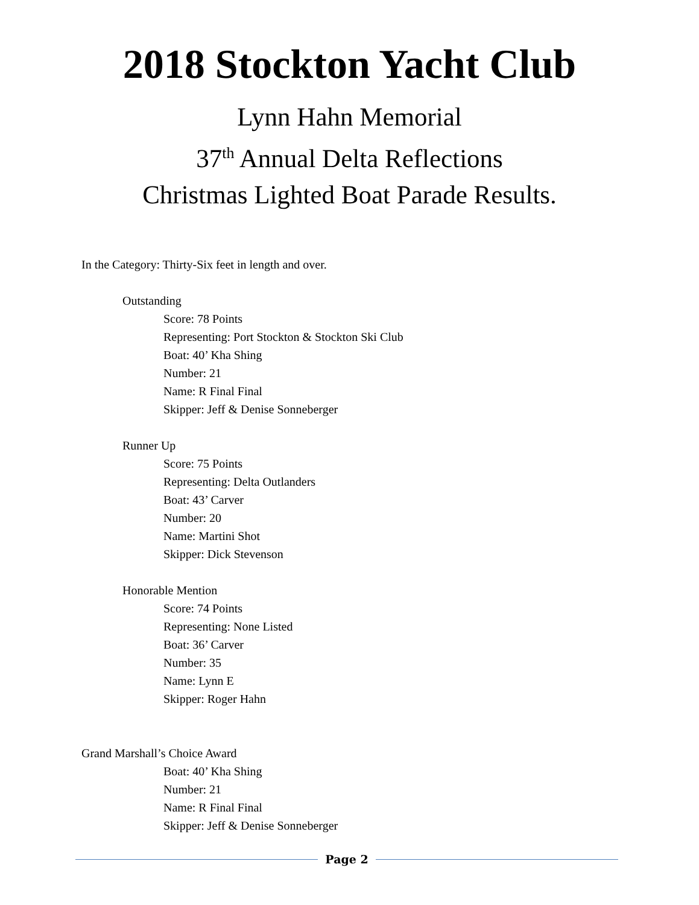2018 Stockton Yacht Club
Lynn Hahn Memorial
37<sup>th</sup> Annual Delta Reflections
Christmas Lighted Boat Parade Results.
In the Category: Thirty-Six feet in length and over.
Outstanding
Score: 78 Points
Representing: Port Stockton & Stockton Ski Club
Boat: 40’ Kha Shing
Number: 21
Name: R Final Final
Skipper: Jeff & Denise Sonneberger
Runner Up
Score: 75 Points
Representing: Delta Outlanders
Boat: 43’ Carver
Number: 20
Name: Martini Shot
Skipper: Dick Stevenson
Honorable Mention
Score: 74 Points
Representing: None Listed
Boat: 36’ Carver
Number: 35
Name: Lynn E
Skipper: Roger Hahn
Grand Marshall’s Choice Award
Boat: 40’ Kha Shing
Number: 21
Name: R Final Final
Skipper: Jeff & Denise Sonneberger
Page 2